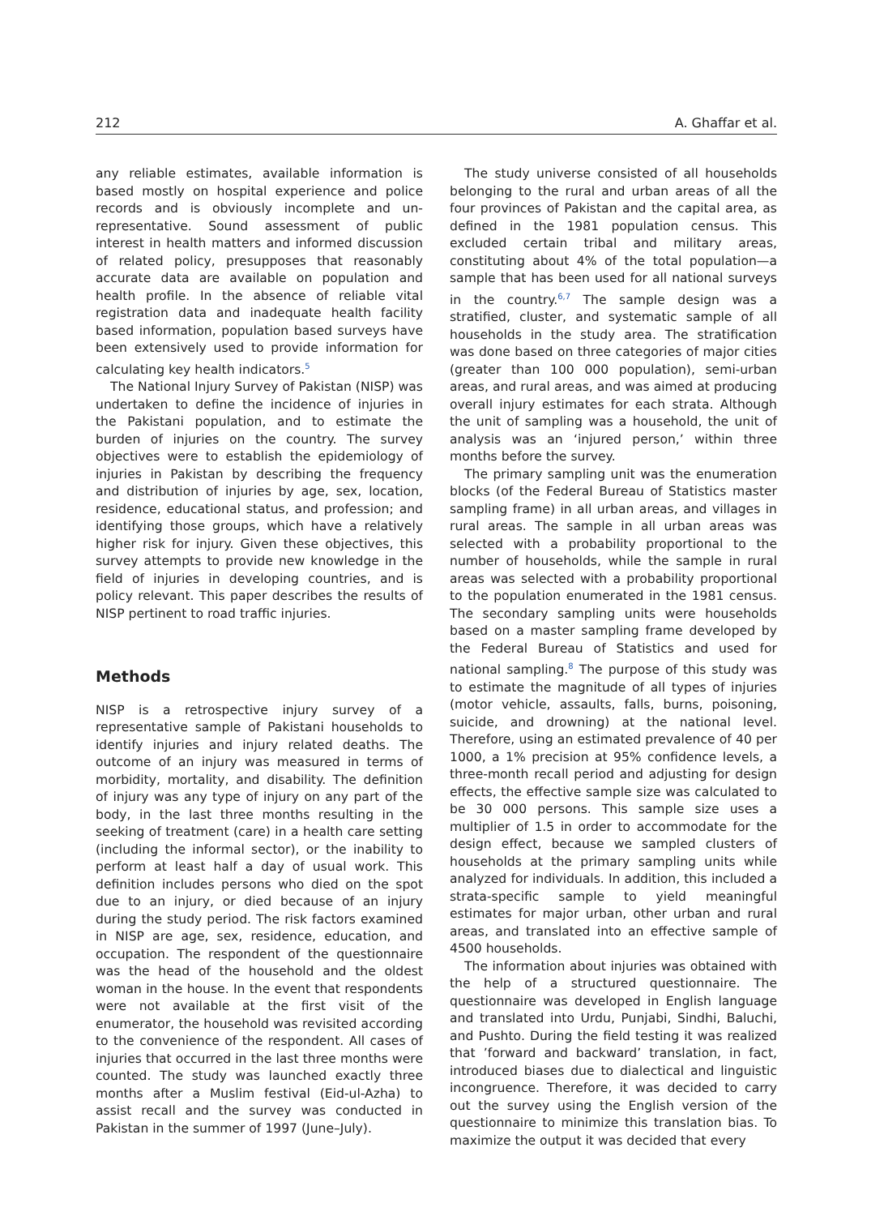212 A. Ghaffar et al.
any reliable estimates, available information is based mostly on hospital experience and police records and is obviously incomplete and un-representative. Sound assessment of public interest in health matters and informed discussion of related policy, presupposes that reasonably accurate data are available on population and health profile. In the absence of reliable vital registration data and inadequate health facility based information, population based surveys have been extensively used to provide information for calculating key health indicators.<sup>5</sup>
The National Injury Survey of Pakistan (NISP) was undertaken to define the incidence of injuries in the Pakistani population, and to estimate the burden of injuries on the country. The survey objectives were to establish the epidemiology of injuries in Pakistan by describing the frequency and distribution of injuries by age, sex, location, residence, educational status, and profession; and identifying those groups, which have a relatively higher risk for injury. Given these objectives, this survey attempts to provide new knowledge in the field of injuries in developing countries, and is policy relevant. This paper describes the results of NISP pertinent to road traffic injuries.
Methods
NISP is a retrospective injury survey of a representative sample of Pakistani households to identify injuries and injury related deaths. The outcome of an injury was measured in terms of morbidity, mortality, and disability. The definition of injury was any type of injury on any part of the body, in the last three months resulting in the seeking of treatment (care) in a health care setting (including the informal sector), or the inability to perform at least half a day of usual work. This definition includes persons who died on the spot due to an injury, or died because of an injury during the study period. The risk factors examined in NISP are age, sex, residence, education, and occupation. The respondent of the questionnaire was the head of the household and the oldest woman in the house. In the event that respondents were not available at the first visit of the enumerator, the household was revisited according to the convenience of the respondent. All cases of injuries that occurred in the last three months were counted. The study was launched exactly three months after a Muslim festival (Eid-ul-Azha) to assist recall and the survey was conducted in Pakistan in the summer of 1997 (June–July).
The study universe consisted of all households belonging to the rural and urban areas of all the four provinces of Pakistan and the capital area, as defined in the 1981 population census. This excluded certain tribal and military areas, constituting about 4% of the total population—a sample that has been used for all national surveys in the country.<sup>6,7</sup> The sample design was a stratified, cluster, and systematic sample of all households in the study area. The stratification was done based on three categories of major cities (greater than 100 000 population), semi-urban areas, and rural areas, and was aimed at producing overall injury estimates for each strata. Although the unit of sampling was a household, the unit of analysis was an ‘injured person,’ within three months before the survey.
The primary sampling unit was the enumeration blocks (of the Federal Bureau of Statistics master sampling frame) in all urban areas, and villages in rural areas. The sample in all urban areas was selected with a probability proportional to the number of households, while the sample in rural areas was selected with a probability proportional to the population enumerated in the 1981 census. The secondary sampling units were households based on a master sampling frame developed by the Federal Bureau of Statistics and used for national sampling.<sup>8</sup> The purpose of this study was to estimate the magnitude of all types of injuries (motor vehicle, assaults, falls, burns, poisoning, suicide, and drowning) at the national level. Therefore, using an estimated prevalence of 40 per 1000, a 1% precision at 95% confidence levels, a three-month recall period and adjusting for design effects, the effective sample size was calculated to be 30 000 persons. This sample size uses a multiplier of 1.5 in order to accommodate for the design effect, because we sampled clusters of households at the primary sampling units while analyzed for individuals. In addition, this included a strata-specific sample to yield meaningful estimates for major urban, other urban and rural areas, and translated into an effective sample of 4500 households.
The information about injuries was obtained with the help of a structured questionnaire. The questionnaire was developed in English language and translated into Urdu, Punjabi, Sindhi, Baluchi, and Pushto. During the field testing it was realized that ’forward and backward’ translation, in fact, introduced biases due to dialectical and linguistic incongruence. Therefore, it was decided to carry out the survey using the English version of the questionnaire to minimize this translation bias. To maximize the output it was decided that every